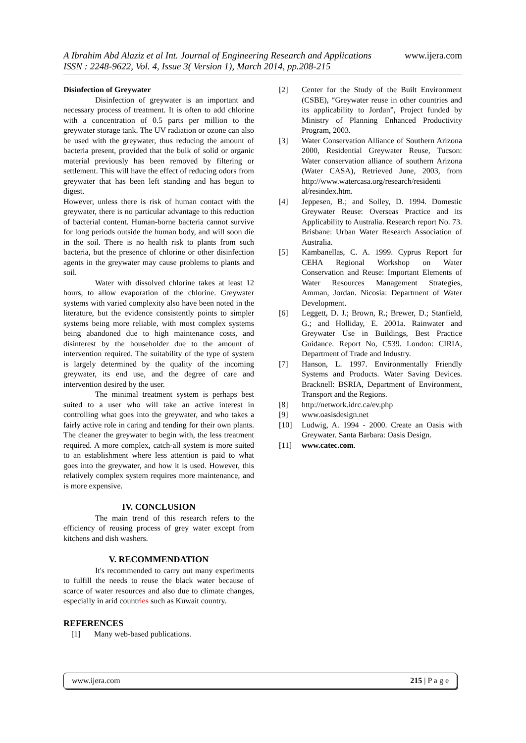www.ijera.com
A Ibrahim Abd Alaziz et al Int. Journal of Engineering Research and Applications
ISSN : 2248-9622, Vol. 4, Issue 3( Version 1), March 2014, pp.208-215
Disinfection of Greywater
Disinfection of greywater is an important and necessary process of treatment. It is often to add chlorine with a concentration of 0.5 parts per million to the greywater storage tank. The UV radiation or ozone can also be used with the greywater, thus reducing the amount of bacteria present, provided that the bulk of solid or organic material previously has been removed by filtering or settlement. This will have the effect of reducing odors from greywater that has been left standing and has begun to digest.
However, unless there is risk of human contact with the greywater, there is no particular advantage to this reduction of bacterial content. Human-borne bacteria cannot survive for long periods outside the human body, and will soon die in the soil. There is no health risk to plants from such bacteria, but the presence of chlorine or other disinfection agents in the greywater may cause problems to plants and soil.
Water with dissolved chlorine takes at least 12 hours, to allow evaporation of the chlorine. Greywater systems with varied complexity also have been noted in the literature, but the evidence consistently points to simpler systems being more reliable, with most complex systems being abandoned due to high maintenance costs, and disinterest by the householder due to the amount of intervention required. The suitability of the type of system is largely determined by the quality of the incoming greywater, its end use, and the degree of care and intervention desired by the user.
The minimal treatment system is perhaps best suited to a user who will take an active interest in controlling what goes into the greywater, and who takes a fairly active role in caring and tending for their own plants. The cleaner the greywater to begin with, the less treatment required. A more complex, catch-all system is more suited to an establishment where less attention is paid to what goes into the greywater, and how it is used. However, this relatively complex system requires more maintenance, and is more expensive.
IV. CONCLUSION
The main trend of this research refers to the efficiency of reusing process of grey water except from kitchens and dish washers.
V. RECOMMENDATION
It's recommended to carry out many experiments to fulfill the needs to reuse the black water because of scarce of water resources and also due to climate changes, especially in arid countries such as Kuwait country.
REFERENCES
[1] Many web-based publications.
[2] Center for the Study of the Built Environment (CSBE), “Greywater reuse in other countries and its applicability to Jordan”, Project funded by Ministry of Planning Enhanced Productivity Program, 2003.
[3] Water Conservation Alliance of Southern Arizona 2000, Residential Greywater Reuse, Tucson: Water conservation alliance of southern Arizona (Water CASA), Retrieved June, 2003, from http://www.watercasa.org/research/residenti al/resindex.htm.
[4] Jeppesen, B.; and Solley, D. 1994. Domestic Greywater Reuse: Overseas Practice and its Applicability to Australia. Research report No. 73. Brisbane: Urban Water Research Association of Australia.
[5] Kambanellas, C. A. 1999. Cyprus Report for CEHA Regional Workshop on Water Conservation and Reuse: Important Elements of Water Resources Management Strategies, Amman, Jordan. Nicosia: Department of Water Development.
[6] Leggett, D. J.; Brown, R.; Brewer, D.; Stanfield, G.; and Holliday, E. 2001a. Rainwater and Greywater Use in Buildings, Best Practice Guidance. Report No, C539. London: CIRIA, Department of Trade and Industry.
[7] Hanson, L. 1997. Environmentally Friendly Systems and Products. Water Saving Devices. Bracknell: BSRIA, Department of Environment, Transport and the Regions.
[8] http://network.idrc.ca/ev.php
[9] www.oasisdesign.net
[10] Ludwig, A. 1994 - 2000. Create an Oasis with Greywater. Santa Barbara: Oasis Design.
[11] www.catec.com.
www.ijera.com 215 | P a g e